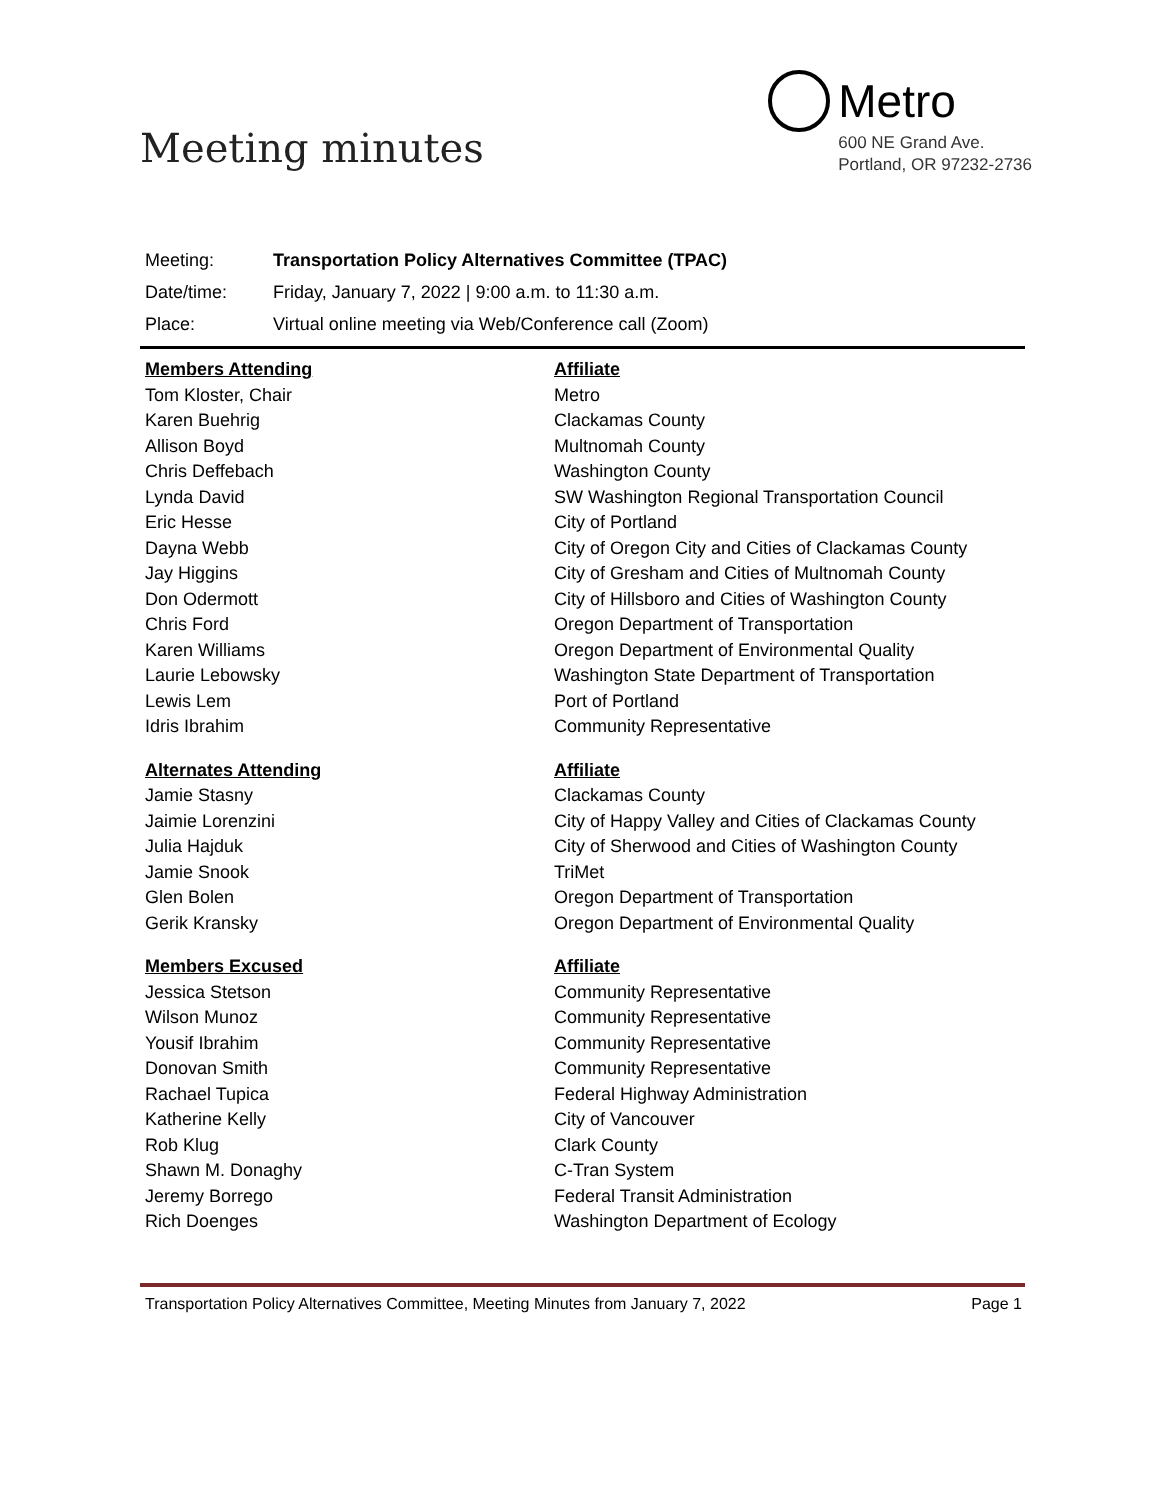Meeting minutes
Metro
600 NE Grand Ave.
Portland, OR 97232-2736
Meeting: Transportation Policy Alternatives Committee (TPAC)
Date/time: Friday, January 7, 2022 | 9:00 a.m. to 11:30 a.m.
Place: Virtual online meeting via Web/Conference call (Zoom)
| Members Attending | Affiliate |
| --- | --- |
| Tom Kloster, Chair | Metro |
| Karen Buehrig | Clackamas County |
| Allison Boyd | Multnomah County |
| Chris Deffebach | Washington County |
| Lynda David | SW Washington Regional Transportation Council |
| Eric Hesse | City of Portland |
| Dayna Webb | City of Oregon City and Cities of Clackamas County |
| Jay Higgins | City of Gresham and Cities of Multnomah County |
| Don Odermott | City of Hillsboro and Cities of Washington County |
| Chris Ford | Oregon Department of Transportation |
| Karen Williams | Oregon Department of Environmental Quality |
| Laurie Lebowsky | Washington State Department of Transportation |
| Lewis Lem | Port of Portland |
| Idris Ibrahim | Community Representative |
| Alternates Attending | Affiliate |
| Jamie Stasny | Clackamas County |
| Jaimie Lorenzini | City of Happy Valley and Cities of Clackamas County |
| Julia Hajduk | City of Sherwood and Cities of Washington County |
| Jamie Snook | TriMet |
| Glen Bolen | Oregon Department of Transportation |
| Gerik Kransky | Oregon Department of Environmental Quality |
| Members Excused | Affiliate |
| Jessica Stetson | Community Representative |
| Wilson Munoz | Community Representative |
| Yousif Ibrahim | Community Representative |
| Donovan Smith | Community Representative |
| Rachael Tupica | Federal Highway Administration |
| Katherine Kelly | City of Vancouver |
| Rob Klug | Clark County |
| Shawn M. Donaghy | C-Tran System |
| Jeremy Borrego | Federal Transit Administration |
| Rich Doenges | Washington Department of Ecology |
Transportation Policy Alternatives Committee, Meeting Minutes from January 7, 2022 Page 1